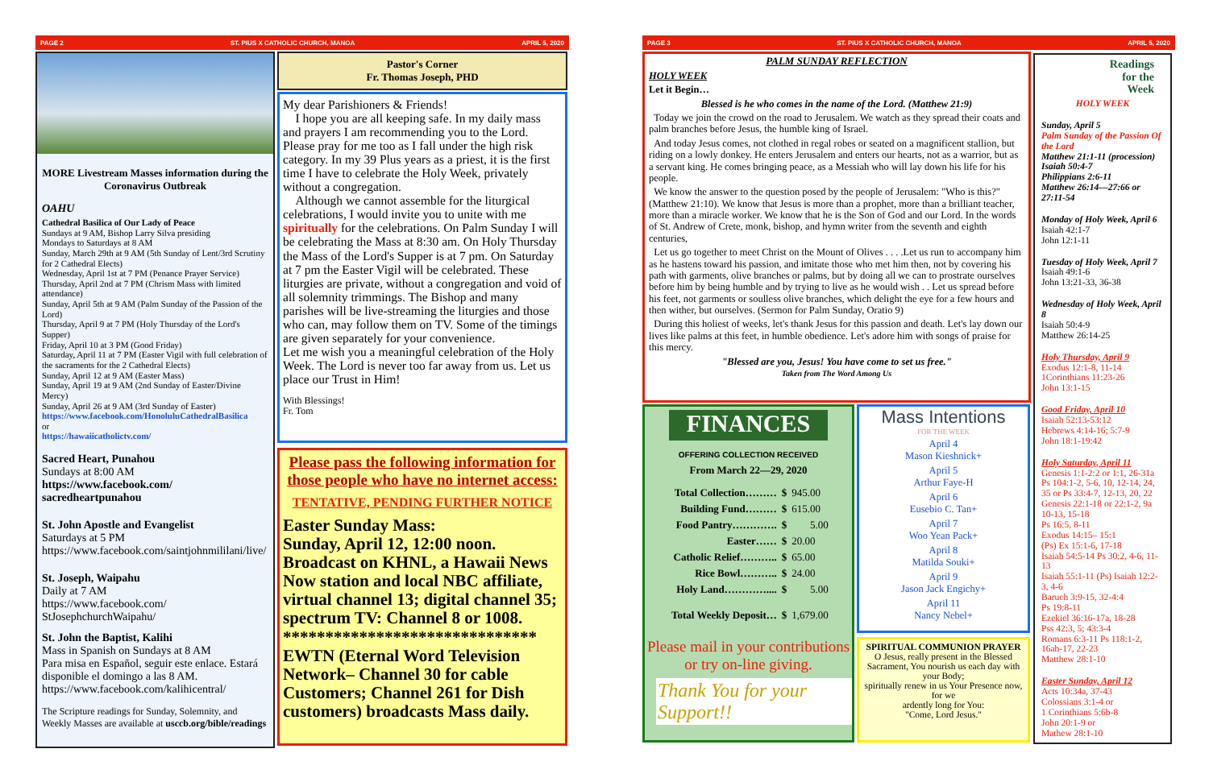PAGE 2 ST. PIUS X CATHOLIC CHURCH, MANOA APRIL 5, 2020
MORE Livestream Masses information during the Coronavirus Outbreak
OAHU
Cathedral Basilica of Our Lady of Peace
Sundays at 9 AM, Bishop Larry Silva presiding
Mondays to Saturdays at 8 AM
Sunday, March 29th at 9 AM (5th Sunday of Lent/3rd Scrutiny for 2 Cathedral Elects)
Wednesday, April 1st at 7 PM (Penance Prayer Service)
Thursday, April 2nd at 7 PM (Chrism Mass with limited attendance)
Sunday, April 5th at 9 AM (Palm Sunday of the Passion of the Lord)
Thursday, April 9 at 7 PM (Holy Thursday of the Lord's Supper)
Friday, April 10 at 3 PM (Good Friday)
Saturday, April 11 at 7 PM (Easter Vigil with full celebration of the sacraments for the 2 Cathedral Elects)
Sunday, April 12 at 9 AM (Easter Mass)
Sunday, April 19 at 9 AM (2nd Sunday of Easter/Divine Mercy)
Sunday, April 26 at 9 AM (3rd Sunday of Easter)
https://www.facebook.com/HonoluluCathedralBasilica
or
https://hawaiicatholictv.com/
Sacred Heart, Punahou
Sundays at 8:00 AM
https://www.facebook.com/ sacredheartpunahou
St. John Apostle and Evangelist
Saturdays at 5 PM
https://www.facebook.com/saintjohnmililani/live/
St. Joseph, Waipahu
Daily at 7 AM
https://www.facebook.com/ StJosephchurchWaipahu/
St. John the Baptist, Kalihi
Mass in Spanish on Sundays at 8 AM
Para misa en Español, seguir este enlace. Estará disponible el domingo a las 8 AM.
https://www.facebook.com/kalihicentral/
The Scripture readings for Sunday, Solemnity, and Weekly Masses are available at usccb.org/bible/readings
Pastor's Corner
Fr. Thomas Joseph, PHD
My dear Parishioners & Friends!
I hope you are all keeping safe. In my daily mass and prayers I am recommending you to the Lord. Please pray for me too as I fall under the high risk category. In my 39 Plus years as a priest, it is the first time I have to celebrate the Holy Week, privately without a congregation.
Although we cannot assemble for the liturgical celebrations, I would invite you to unite with me spiritually for the celebrations. On Palm Sunday I will be celebrating the Mass at 8:30 am. On Holy Thursday the Mass of the Lord's Supper is at 7 pm. On Saturday at 7 pm the Easter Vigil will be celebrated. These liturgies are private, without a congregation and void of all solemnity trimmings. The Bishop and many parishes will be live-streaming the liturgies and those who can, may follow them on TV. Some of the timings are given separately for your convenience.
Let me wish you a meaningful celebration of the Holy Week. The Lord is never too far away from us. Let us place our Trust in Him!
With Blessings!
Fr. Tom
Please pass the following information for those people who have no internet access:
TENTATIVE, PENDING FURTHER NOTICE
Easter Sunday Mass:
Sunday, April 12, 12:00 noon. Broadcast on KHNL, a Hawaii News Now station and local NBC affiliate, virtual channel 13; digital channel 35; spectrum TV: Channel 8 or 1008.
******************************
EWTN (Eternal Word Television Network– Channel 30 for cable Customers; Channel 261 for Dish customers) broadcasts Mass daily.
PAGE 3 ST. PIUS X CATHOLIC CHURCH, MANOA APRIL 5, 2020
PALM SUNDAY REFLECTION
HOLY WEEK
Let it Begin…
Blessed is he who comes in the name of the Lord. (Matthew 21:9)
Today we join the crowd on the road to Jerusalem. We watch as they spread their coats and palm branches before Jesus, the humble king of Israel.
And today Jesus comes, not clothed in regal robes or seated on a magnificent stallion, but riding on a lowly donkey. He enters Jerusalem and enters our hearts, not as a warrior, but as a servant king. He comes bringing peace, as a Messiah who will lay down his life for his people.
We know the answer to the question posed by the people of Jerusalem: "Who is this?" (Matthew 21:10). We know that Jesus is more than a prophet, more than a brilliant teacher, more than a miracle worker. We know that he is the Son of God and our Lord. In the words of St. Andrew of Crete, monk, bishop, and hymn writer from the seventh and eighth centuries,
Let us go together to meet Christ on the Mount of Olives . . . .Let us run to accompany him as he hastens toward his passion, and imitate those who met him then, not by covering his path with garments, olive branches or palms, but by doing all we can to prostrate ourselves before him by being humble and by trying to live as he would wish . . Let us spread before his feet, not garments or soulless olive branches, which delight the eye for a few hours and then wither, but ourselves. (Sermon for Palm Sunday, Oratio 9)
During this holiest of weeks, let's thank Jesus for this passion and death. Let's lay down our lives like palms at this feet, in humble obedience. Let's adore him with songs of praise for this mercy.
"Blessed are you, Jesus! You have come to set us free."
Taken from The Word Among Us
FINANCES
OFFERING COLLECTION RECEIVED
From March 22—29, 2020
| Total Collection……… | $ | 945.00 |
| Building Fund……… | $ | 615.00 |
| Food Pantry…………. | $ | 5.00 |
| Easter…… | $ | 20.00 |
| Catholic Relief……….. | $ | 65.00 |
| Rice Bowl……….. | $ | 24.00 |
| Holy Land………….... | $ | 5.00 |
| Total Weekly Deposit… | $ | 1,679.00 |
Please mail in your contributions or try on-line giving.
Thank You for your Support!!
Mass Intentions
FOR THE WEEK
April 4
Mason Kieshnick+
April 5
Arthur Faye-H
April 6
Eusebio C. Tan+
April 7
Woo Yean Pack+
April 8
Matilda Souki+
April 9
Jason Jack Engichy+
April 11
Nancy Nebel+
SPIRITUAL COMMUNION PRAYER
O Jesus, really present in the Blessed Sacrament, You nourish us each day with your Body;
spiritually renew in us Your Presence now, for we
ardently long for You:
"Come, Lord Jesus."
Readings
for the
Week
HOLY WEEK
Sunday, April 5
Palm Sunday of the Passion Of the Lord
Matthew 21:1-11 (procession)
Isaiah 50:4-7
Philippians 2:6-11
Matthew 26:14—27:66 or 27:11-54
Monday of Holy Week, April 6
Isaiah 42:1-7
John 12:1-11
Tuesday of Holy Week, April 7
Isaiah 49:1-6
John 13:21-33, 36-38
Wednesday of Holy Week, April 8
Isaiah 50:4-9
Matthew 26:14-25
Holy Thursday, April 9
Exodus 12:1-8, 11-14
1Corinthians 11:23-26
John 13:1-15
Good Friday, April 10
Isaiah 52:13-53:12
Hebrews 4:14-16; 5:7-9
John 18:1-19:42
Holy Saturday, April 11
Genesis 1:1-2:2 or 1:1, 26-31a Ps 104:1-2, 5-6, 10, 12-14, 24, 35 or Ps 33:4-7, 12-13, 20, 22 Genesis 22:1-18 or 22:1-2, 9a 10-13, 15-18
Ps 16:5, 8-11
Exodus 14:15– 15:1
(Ps) Ex 15:1-6, 17-18
Isaiah 54:5-14 Ps 30:2, 4-6, 11-13
Isaiah 55:1-11 (Ps) Isaiah 12:2-3, 4-6
Baruch 3:9-15, 32-4:4
Ps 19:8-11
Ezekiel 36:16-17a, 18-28
Pss 42:3, 5; 43:3-4
Romans 6:3-11 Ps 118:1-2, 16ab-17, 22-23
Matthew 28:1-10
Easter Sunday, April 12
Acts 10:34a, 37-43
Colossians 3:1-4 or
1 Corinthians 5:6b-8
John 20:1-9 or
Mathew 28:1-10